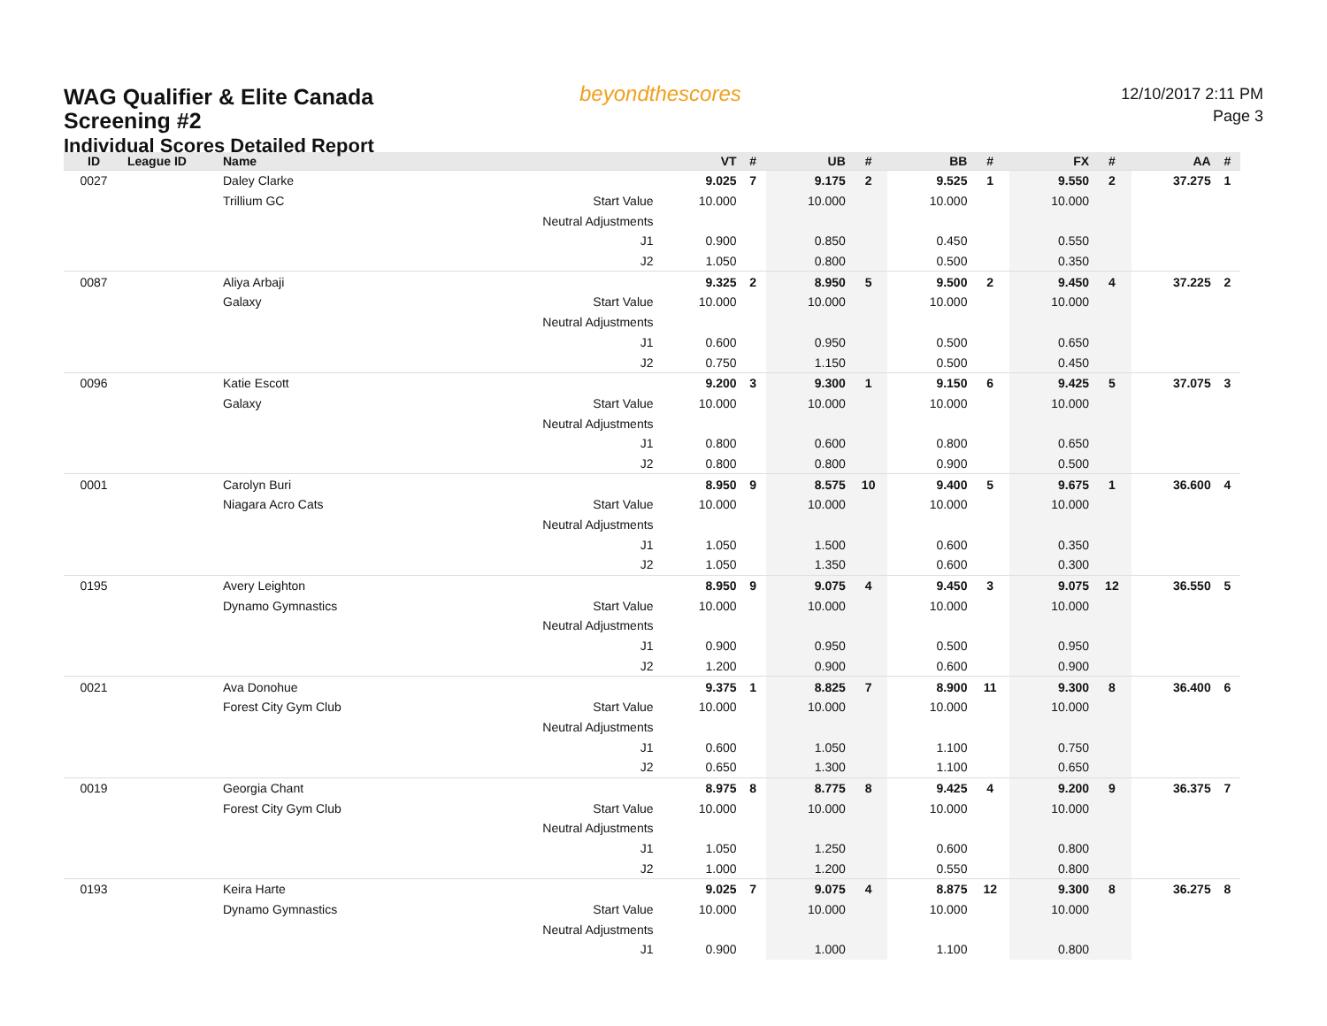WAG Qualifier & Elite Canada
Screening #2
Individual Scores Detailed Report
beyondthescores
12/10/2017 2:11 PM
Page 3
| ID | League ID | Name | | VT | # | UB | # | BB | # | FX | # | AA | # |
| --- | --- | --- | --- | --- | --- | --- | --- | --- | --- | --- | --- | --- | --- |
| 0027 | | Daley Clarke | | 9.025 | 7 | 9.175 | 2 | 9.525 | 1 | 9.550 | 2 | 37.275 | 1 |
| | | Trillium GC | Start Value | 10.000 | | 10.000 | | 10.000 | | 10.000 | | | |
| | | | Neutral Adjustments | | | | | | | | | | |
| | | | J1 | 0.900 | | 0.850 | | 0.450 | | 0.550 | | | |
| | | | J2 | 1.050 | | 0.800 | | 0.500 | | 0.350 | | | |
| 0087 | | Aliya Arbaji | | 9.325 | 2 | 8.950 | 5 | 9.500 | 2 | 9.450 | 4 | 37.225 | 2 |
| | | Galaxy | Start Value | 10.000 | | 10.000 | | 10.000 | | 10.000 | | | |
| | | | Neutral Adjustments | | | | | | | | | | |
| | | | J1 | 0.600 | | 0.950 | | 0.500 | | 0.650 | | | |
| | | | J2 | 0.750 | | 1.150 | | 0.500 | | 0.450 | | | |
| 0096 | | Katie Escott | | 9.200 | 3 | 9.300 | 1 | 9.150 | 6 | 9.425 | 5 | 37.075 | 3 |
| | | Galaxy | Start Value | 10.000 | | 10.000 | | 10.000 | | 10.000 | | | |
| | | | Neutral Adjustments | | | | | | | | | | |
| | | | J1 | 0.800 | | 0.600 | | 0.800 | | 0.650 | | | |
| | | | J2 | 0.800 | | 0.800 | | 0.900 | | 0.500 | | | |
| 0001 | | Carolyn Buri | | 8.950 | 9 | 8.575 | 10 | 9.400 | 5 | 9.675 | 1 | 36.600 | 4 |
| | | Niagara Acro Cats | Start Value | 10.000 | | 10.000 | | 10.000 | | 10.000 | | | |
| | | | Neutral Adjustments | | | | | | | | | | |
| | | | J1 | 1.050 | | 1.500 | | 0.600 | | 0.350 | | | |
| | | | J2 | 1.050 | | 1.350 | | 0.600 | | 0.300 | | | |
| 0195 | | Avery Leighton | | 8.950 | 9 | 9.075 | 4 | 9.450 | 3 | 9.075 | 12 | 36.550 | 5 |
| | | Dynamo Gymnastics | Start Value | 10.000 | | 10.000 | | 10.000 | | 10.000 | | | |
| | | | Neutral Adjustments | | | | | | | | | | |
| | | | J1 | 0.900 | | 0.950 | | 0.500 | | 0.950 | | | |
| | | | J2 | 1.200 | | 0.900 | | 0.600 | | 0.900 | | | |
| 0021 | | Ava Donohue | | 9.375 | 1 | 8.825 | 7 | 8.900 | 11 | 9.300 | 8 | 36.400 | 6 |
| | | Forest City Gym Club | Start Value | 10.000 | | 10.000 | | 10.000 | | 10.000 | | | |
| | | | Neutral Adjustments | | | | | | | | | | |
| | | | J1 | 0.600 | | 1.050 | | 1.100 | | 0.750 | | | |
| | | | J2 | 0.650 | | 1.300 | | 1.100 | | 0.650 | | | |
| 0019 | | Georgia Chant | | 8.975 | 8 | 8.775 | 8 | 9.425 | 4 | 9.200 | 9 | 36.375 | 7 |
| | | Forest City Gym Club | Start Value | 10.000 | | 10.000 | | 10.000 | | 10.000 | | | |
| | | | Neutral Adjustments | | | | | | | | | | |
| | | | J1 | 1.050 | | 1.250 | | 0.600 | | 0.800 | | | |
| | | | J2 | 1.000 | | 1.200 | | 0.550 | | 0.800 | | | |
| 0193 | | Keira Harte | | 9.025 | 7 | 9.075 | 4 | 8.875 | 12 | 9.300 | 8 | 36.275 | 8 |
| | | Dynamo Gymnastics | Start Value | 10.000 | | 10.000 | | 10.000 | | 10.000 | | | |
| | | | Neutral Adjustments | | | | | | | | | | |
| | | | J1 | 0.900 | | 1.000 | | 1.100 | | 0.800 | | | |